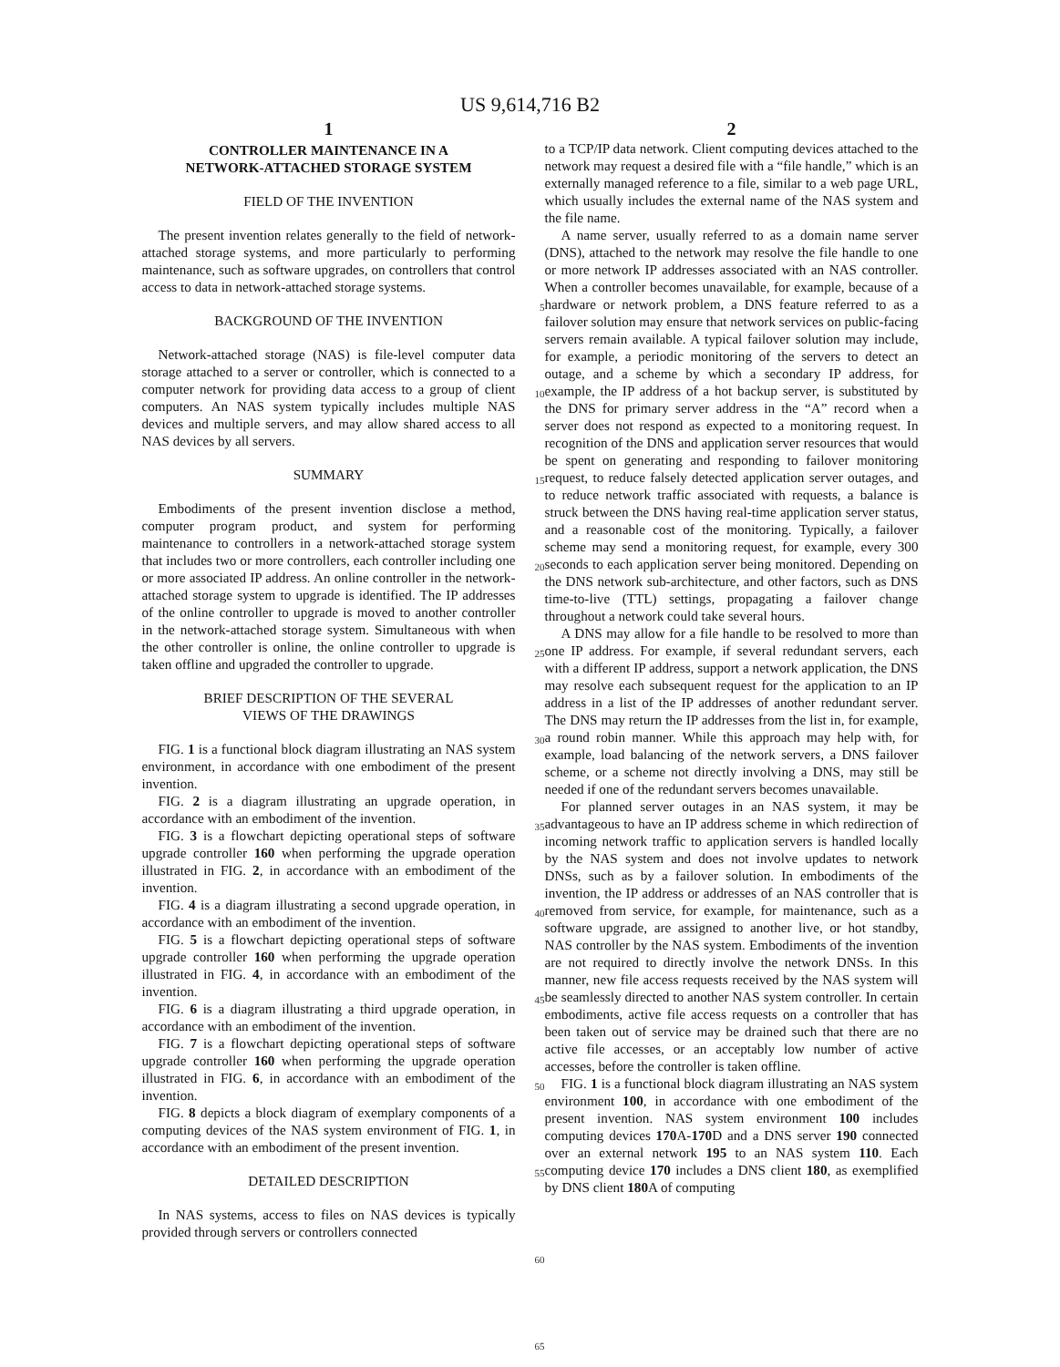US 9,614,716 B2
1
CONTROLLER MAINTENANCE IN A
NETWORK-ATTACHED STORAGE SYSTEM
FIELD OF THE INVENTION
The present invention relates generally to the field of network-attached storage systems, and more particularly to performing maintenance, such as software upgrades, on controllers that control access to data in network-attached storage systems.
BACKGROUND OF THE INVENTION
Network-attached storage (NAS) is file-level computer data storage attached to a server or controller, which is connected to a computer network for providing data access to a group of client computers. An NAS system typically includes multiple NAS devices and multiple servers, and may allow shared access to all NAS devices by all servers.
SUMMARY
Embodiments of the present invention disclose a method, computer program product, and system for performing maintenance to controllers in a network-attached storage system that includes two or more controllers, each controller including one or more associated IP address. An online controller in the network-attached storage system to upgrade is identified. The IP addresses of the online controller to upgrade is moved to another controller in the network-attached storage system. Simultaneous with when the other controller is online, the online controller to upgrade is taken offline and upgraded the controller to upgrade.
BRIEF DESCRIPTION OF THE SEVERAL
VIEWS OF THE DRAWINGS
FIG. 1 is a functional block diagram illustrating an NAS system environment, in accordance with one embodiment of the present invention.
FIG. 2 is a diagram illustrating an upgrade operation, in accordance with an embodiment of the invention.
FIG. 3 is a flowchart depicting operational steps of software upgrade controller 160 when performing the upgrade operation illustrated in FIG. 2, in accordance with an embodiment of the invention.
FIG. 4 is a diagram illustrating a second upgrade operation, in accordance with an embodiment of the invention.
FIG. 5 is a flowchart depicting operational steps of software upgrade controller 160 when performing the upgrade operation illustrated in FIG. 4, in accordance with an embodiment of the invention.
FIG. 6 is a diagram illustrating a third upgrade operation, in accordance with an embodiment of the invention.
FIG. 7 is a flowchart depicting operational steps of software upgrade controller 160 when performing the upgrade operation illustrated in FIG. 6, in accordance with an embodiment of the invention.
FIG. 8 depicts a block diagram of exemplary components of a computing devices of the NAS system environment of FIG. 1, in accordance with an embodiment of the present invention.
DETAILED DESCRIPTION
In NAS systems, access to files on NAS devices is typically provided through servers or controllers connected
5
10
15
20
25
30
35
40
45
50
55
60
65
2
to a TCP/IP data network. Client computing devices attached to the network may request a desired file with a “file handle,” which is an externally managed reference to a file, similar to a web page URL, which usually includes the external name of the NAS system and the file name.
A name server, usually referred to as a domain name server (DNS), attached to the network may resolve the file handle to one or more network IP addresses associated with an NAS controller. When a controller becomes unavailable, for example, because of a hardware or network problem, a DNS feature referred to as a failover solution may ensure that network services on public-facing servers remain available. A typical failover solution may include, for example, a periodic monitoring of the servers to detect an outage, and a scheme by which a secondary IP address, for example, the IP address of a hot backup server, is substituted by the DNS for primary server address in the “A” record when a server does not respond as expected to a monitoring request. In recognition of the DNS and application server resources that would be spent on generating and responding to failover monitoring request, to reduce falsely detected application server outages, and to reduce network traffic associated with requests, a balance is struck between the DNS having real-time application server status, and a reasonable cost of the monitoring. Typically, a failover scheme may send a monitoring request, for example, every 300 seconds to each application server being monitored. Depending on the DNS network sub-architecture, and other factors, such as DNS time-to-live (TTL) settings, propagating a failover change throughout a network could take several hours.
A DNS may allow for a file handle to be resolved to more than one IP address. For example, if several redundant servers, each with a different IP address, support a network application, the DNS may resolve each subsequent request for the application to an IP address in a list of the IP addresses of another redundant server. The DNS may return the IP addresses from the list in, for example, a round robin manner. While this approach may help with, for example, load balancing of the network servers, a DNS failover scheme, or a scheme not directly involving a DNS, may still be needed if one of the redundant servers becomes unavailable.
For planned server outages in an NAS system, it may be advantageous to have an IP address scheme in which redirection of incoming network traffic to application servers is handled locally by the NAS system and does not involve updates to network DNSs, such as by a failover solution. In embodiments of the invention, the IP address or addresses of an NAS controller that is removed from service, for example, for maintenance, such as a software upgrade, are assigned to another live, or hot standby, NAS controller by the NAS system. Embodiments of the invention are not required to directly involve the network DNSs. In this manner, new file access requests received by the NAS system will be seamlessly directed to another NAS system controller. In certain embodiments, active file access requests on a controller that has been taken out of service may be drained such that there are no active file accesses, or an acceptably low number of active accesses, before the controller is taken offline.
FIG. 1 is a functional block diagram illustrating an NAS system environment 100, in accordance with one embodiment of the present invention. NAS system environment 100 includes computing devices 170 A-170 D and a DNS server 190 connected over an external network 195 to an NAS system 110. Each computing device 170 includes a DNS client 180, as exemplified by DNS client 180 A of computing